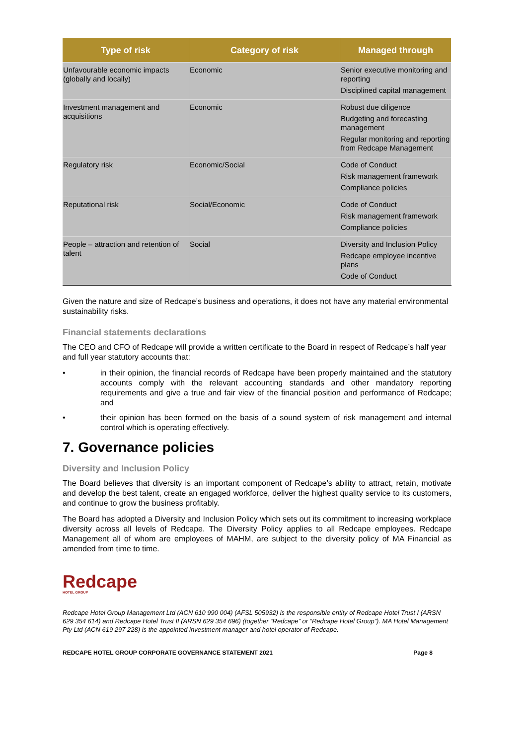| Type of risk | Category of risk | Managed through |
| --- | --- | --- |
| Unfavourable economic impacts (globally and locally) | Economic | Senior executive monitoring and reporting Disciplined capital management |
| Investment management and acquisitions | Economic | Robust due diligence Budgeting and forecasting management Regular monitoring and reporting from Redcape Management |
| Regulatory risk | Economic/Social | Code of Conduct Risk management framework Compliance policies |
| Reputational risk | Social/Economic | Code of Conduct Risk management framework Compliance policies |
| People – attraction and retention of talent | Social | Diversity and Inclusion Policy Redcape employee incentive plans Code of Conduct |
Given the nature and size of Redcape’s business and operations, it does not have any material environmental sustainability risks.
Financial statements declarations
The CEO and CFO of Redcape will provide a written certificate to the Board in respect of Redcape’s half year and full year statutory accounts that:
• in their opinion, the financial records of Redcape have been properly maintained and the statutory accounts comply with the relevant accounting standards and other mandatory reporting requirements and give a true and fair view of the financial position and performance of Redcape; and
• their opinion has been formed on the basis of a sound system of risk management and internal control which is operating effectively.
7. Governance policies
Diversity and Inclusion Policy
The Board believes that diversity is an important component of Redcape’s ability to attract, retain, motivate and develop the best talent, create an engaged workforce, deliver the highest quality service to its customers, and continue to grow the business profitably.
The Board has adopted a Diversity and Inclusion Policy which sets out its commitment to increasing workplace diversity across all levels of Redcape. The Diversity Policy applies to all Redcape employees. Redcape Management all of whom are employees of MAHM, are subject to the diversity policy of MA Financial as amended from time to time.
Redcape
HOTEL GROUP
Redcape Hotel Group Management Ltd (ACN 610 990 004) (AFSL 505932) is the responsible entity of Redcape Hotel Trust I (ARSN 629 354 614) and Redcape Hotel Trust II (ARSN 629 354 696) (together “Redcape” or “Redcape Hotel Group”). MA Hotel Management Pty Ltd (ACN 619 297 228) is the appointed investment manager and hotel operator of Redcape.
REDCAPE HOTEL GROUP CORPORATE GOVERNANCE STATEMENT 2021 Page 8